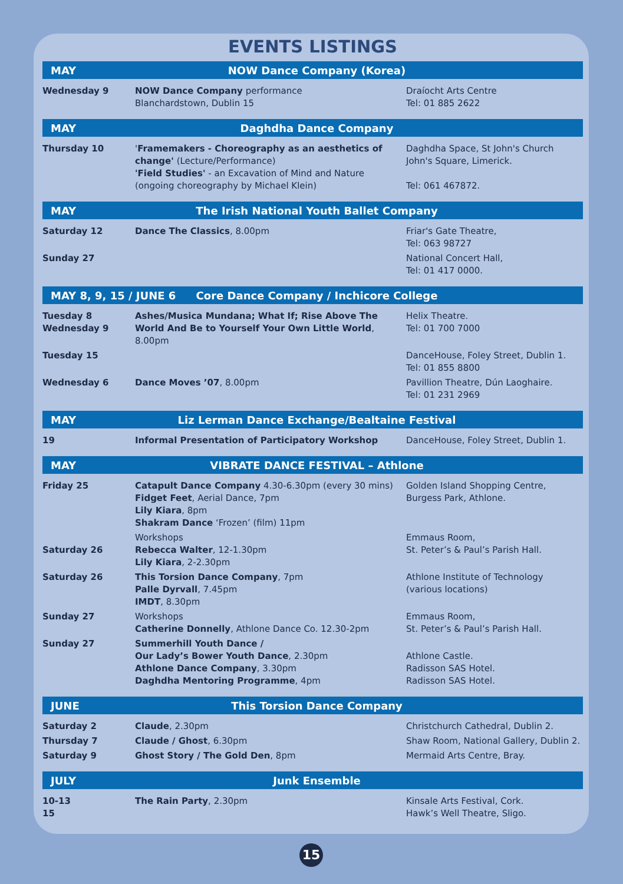EVENTS LISTINGS
MAY NOW Dance Company (Korea)
| Wednesday 9 | NOW Dance Company performance Blanchardstown, Dublin 15 | Draíocht Arts Centre Tel: 01 885 2622 |
MAY Daghdha Dance Company
| Thursday 10 | ' Framemakers - Choreography as an aesthetics of change' (Lecture/Performance) 'Field Studies' - an Excavation of Mind and Nature (ongoing choreography by Michael Klein) | Daghdha Space, St John's Church John's Square, Limerick. Tel: 061 467872. |
MAY The Irish National Youth Ballet Company
| Saturday 12 | Dance The Classics , 8.00pm | Friar's Gate Theatre, Tel: 063 98727 |
| Sunday 27 | | National Concert Hall, Tel: 01 417 0000. |
MAY 8, 9, 15 / JUNE 6 Core Dance Company / Inchicore College
| Tuesday 8 Wednesday 9 | Ashes/Musica Mundana; What If; Rise Above The World And Be to Yourself Your Own Little World , 8.00pm | Helix Theatre. Tel: 01 700 7000 |
| Tuesday 15 | | DanceHouse, Foley Street, Dublin 1. Tel: 01 855 8800 |
| Wednesday 6 | Dance Moves ’07 , 8.00pm | Pavillion Theatre, Dún Laoghaire. Tel: 01 231 2969 |
MAY Liz Lerman Dance Exchange/Bealtaine Festival
| 19 | Informal Presentation of Participatory Workshop | DanceHouse, Foley Street, Dublin 1. |
MAY VIBRATE DANCE FESTIVAL – Athlone
| Friday 25 | Catapult Dance Company 4.30-6.30pm (every 30 mins) Fidget Feet , Aerial Dance, 7pm Lily Kiara , 8pm Shakram Dance ‘Frozen’ (film) 11pm | Golden Island Shopping Centre, Burgess Park, Athlone. |
| Saturday 26 | Workshops Rebecca Walter , 12-1.30pm Lily Kiara , 2-2.30pm | Emmaus Room, St. Peter’s & Paul’s Parish Hall. |
| Saturday 26 | This Torsion Dance Company , 7pm Palle Dyrvall , 7.45pm IMDT , 8.30pm | Athlone Institute of Technology (various locations) |
| Sunday 27 | Workshops Catherine Donnelly , Athlone Dance Co. 12.30-2pm | Emmaus Room, St. Peter’s & Paul’s Parish Hall. |
| Sunday 27 | Summerhill Youth Dance / Our Lady’s Bower Youth Dance , 2.30pm Athlone Dance Company , 3.30pm Daghdha Mentoring Programme , 4pm | Athlone Castle. Radisson SAS Hotel. Radisson SAS Hotel. |
JUNE This Torsion Dance Company
| Saturday 2 | Claude , 2.30pm | Christchurch Cathedral, Dublin 2. |
| Thursday 7 | Claude / Ghost , 6.30pm | Shaw Room, National Gallery, Dublin 2. |
| Saturday 9 | Ghost Story / The Gold Den , 8pm | Mermaid Arts Centre, Bray. |
JULY Junk Ensemble
| 10-13 15 | The Rain Party , 2.30pm | Kinsale Arts Festival, Cork. Hawk’s Well Theatre, Sligo. |
15